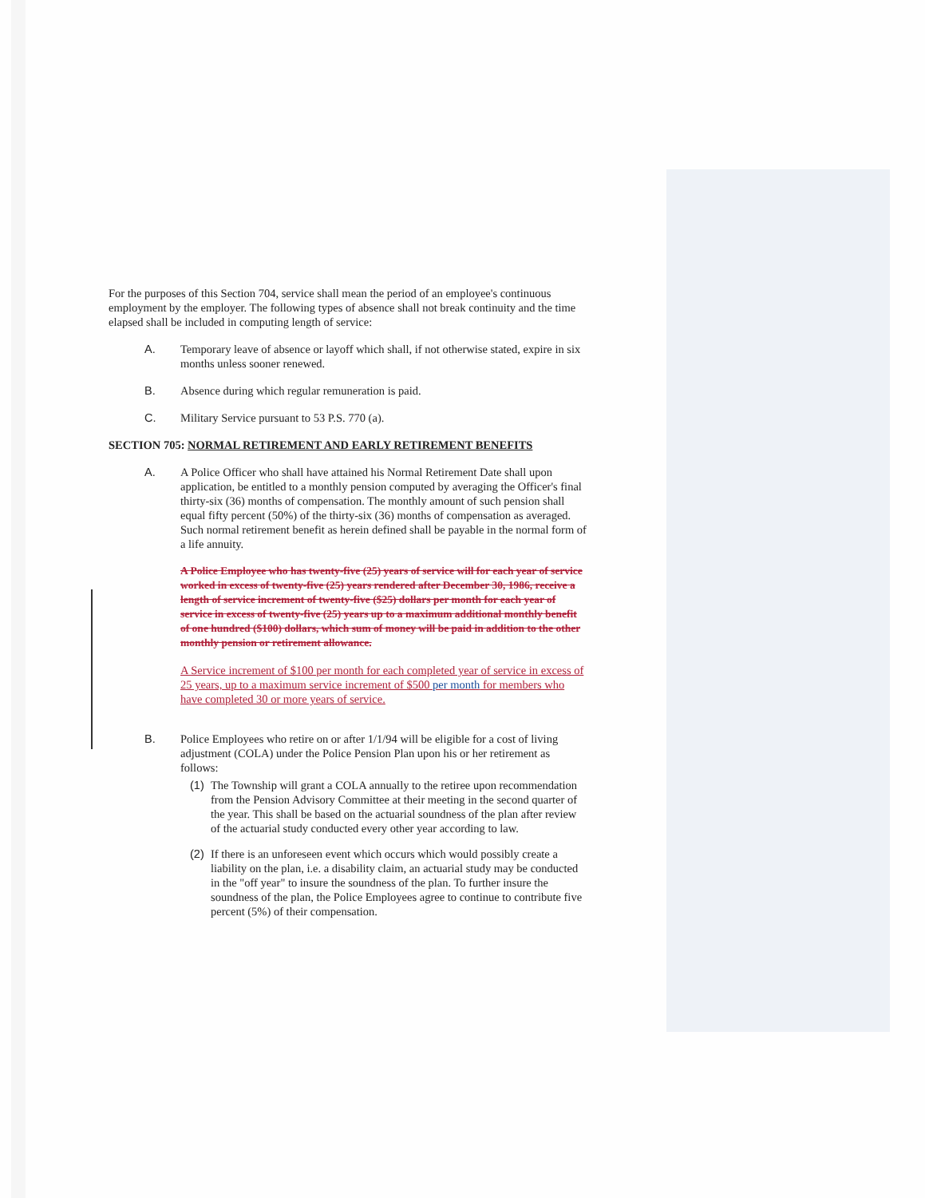For the purposes of this Section 704, service shall mean the period of an employee's continuous employment by the employer. The following types of absence shall not break continuity and the time elapsed shall be included in computing length of service:
A. Temporary leave of absence or layoff which shall, if not otherwise stated, expire in six months unless sooner renewed.
B. Absence during which regular remuneration is paid.
C. Military Service pursuant to 53 P.S. 770 (a).
SECTION 705: NORMAL RETIREMENT AND EARLY RETIREMENT BENEFITS
A. A Police Officer who shall have attained his Normal Retirement Date shall upon application, be entitled to a monthly pension computed by averaging the Officer's final thirty-six (36) months of compensation. The monthly amount of such pension shall equal fifty percent (50%) of the thirty-six (36) months of compensation as averaged. Such normal retirement benefit as herein defined shall be payable in the normal form of a life annuity.
A Police Employee who has twenty-five (25) years of service will for each year of service worked in excess of twenty-five (25) years rendered after December 30, 1986, receive a length of service increment of twenty-five ($25) dollars per month for each year of service in excess of twenty-five (25) years up to a maximum additional monthly benefit of one hundred ($100) dollars, which sum of money will be paid in addition to the other monthly pension or retirement allowance.
A Service increment of $100 per month for each completed year of service in excess of 25 years, up to a maximum service increment of $500 per month for members who have completed 30 or more years of service.
B. Police Employees who retire on or after 1/1/94 will be eligible for a cost of living adjustment (COLA) under the Police Pension Plan upon his or her retirement as follows:
(1) The Township will grant a COLA annually to the retiree upon recommendation from the Pension Advisory Committee at their meeting in the second quarter of the year. This shall be based on the actuarial soundness of the plan after review of the actuarial study conducted every other year according to law.
(2) If there is an unforeseen event which occurs which would possibly create a liability on the plan, i.e. a disability claim, an actuarial study may be conducted in the "off year" to insure the soundness of the plan. To further insure the soundness of the plan, the Police Employees agree to continue to contribute five percent (5%) of their compensation.